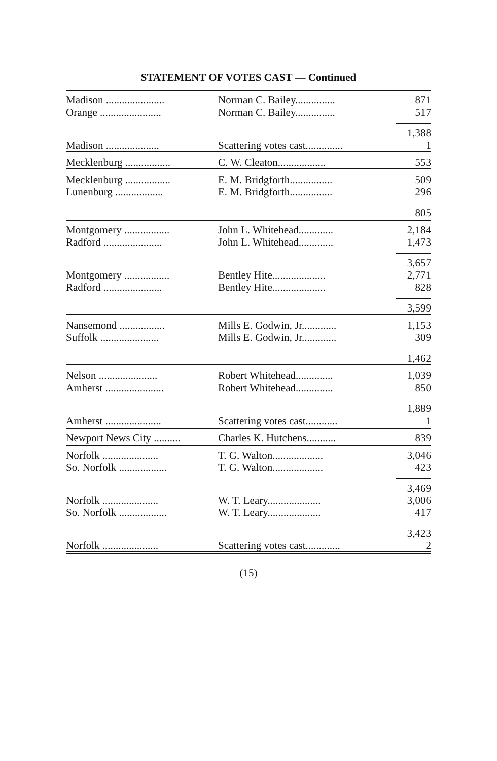STATEMENT OF VOTES CAST — Continued
| Madison ...................... | Norman C. Bailey............... | 871 |
| Orange ....................... | Norman C. Bailey............... | 517 |
| | | 1,388 |
| Madison .................... | Scattering votes cast.............. | 1 |
| Mecklenburg ................. | C. W. Cleaton.................. | 553 |
| Mecklenburg ................. | E. M. Bridgforth................ | 509 |
| Lunenburg .................. | E. M. Bridgforth................ | 296 |
| | | 805 |
| Montgomery ................. | John L. Whitehead............. | 2,184 |
| Radford ...................... | John L. Whitehead............. | 1,473 |
| | | 3,657 |
| Montgomery ................. | Bentley Hite.................... | 2,771 |
| Radford ...................... | Bentley Hite.................... | 828 |
| | | 3,599 |
| Nansemond ................. | Mills E. Godwin, Jr............. | 1,153 |
| Suffolk ...................... | Mills E. Godwin, Jr............. | 309 |
| | | 1,462 |
| Nelson ...................... | Robert Whitehead.............. | 1,039 |
| Amherst ...................... | Robert Whitehead.............. | 850 |
| | | 1,889 |
| Amherst ..................... | Scattering votes cast............ | 1 |
| Newport News City .......... | Charles K. Hutchens........... | 839 |
| Norfolk ..................... | T. G. Walton................... | 3,046 |
| So. Norfolk .................. | T. G. Walton................... | 423 |
| | | 3,469 |
| Norfolk ..................... | W. T. Leary.................... | 3,006 |
| So. Norfolk .................. | W. T. Leary.................... | 417 |
| | | 3,423 |
| Norfolk ..................... | Scattering votes cast............. | 2 |
(15)